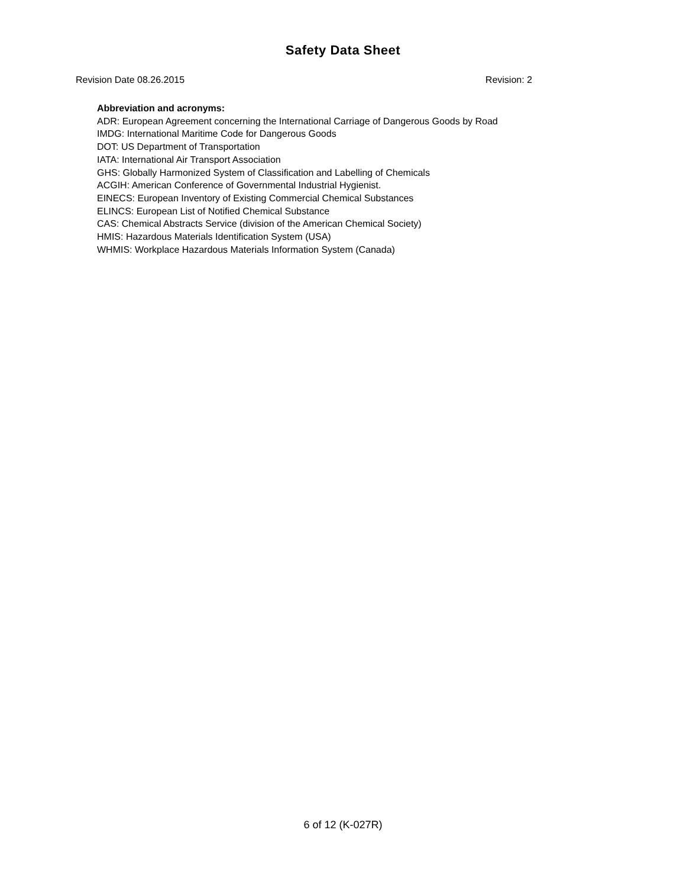Safety Data Sheet
Revision Date 08.26.2015 Revision: 2
Abbreviation and acronyms:
ADR: European Agreement concerning the International Carriage of Dangerous Goods by Road
IMDG: International Maritime Code for Dangerous Goods
DOT: US Department of Transportation
IATA: International Air Transport Association
GHS: Globally Harmonized System of Classification and Labelling of Chemicals
ACGIH: American Conference of Governmental Industrial Hygienist.
EINECS: European Inventory of Existing Commercial Chemical Substances
ELINCS: European List of Notified Chemical Substance
CAS: Chemical Abstracts Service (division of the American Chemical Society)
HMIS: Hazardous Materials Identification System (USA)
WHMIS: Workplace Hazardous Materials Information System (Canada)
6 of 12 (K-027R)